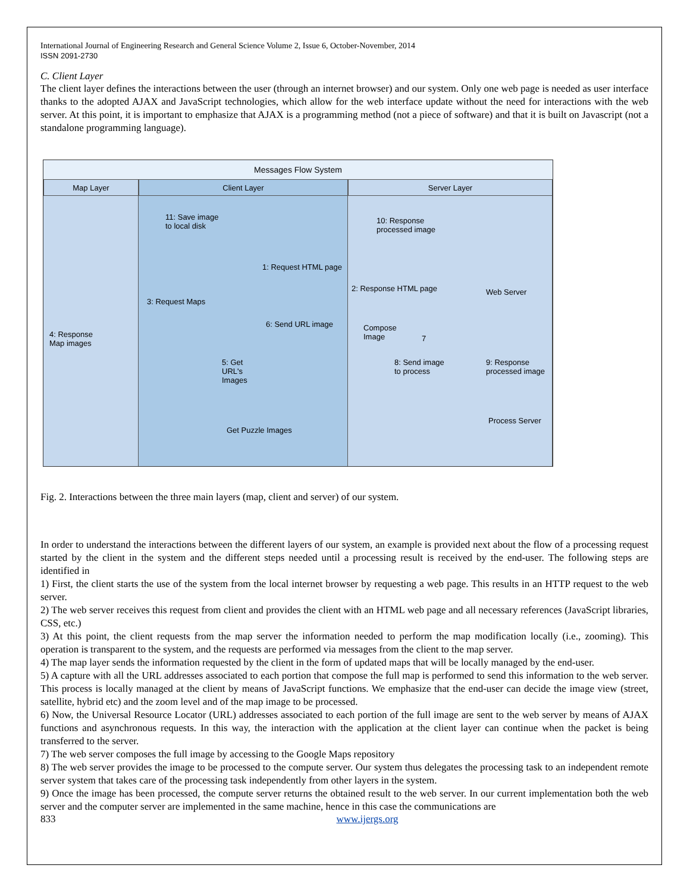International Journal of Engineering Research and General Science Volume 2, Issue 6, October-November, 2014
ISSN 2091-2730
C. Client Layer
The client layer defines the interactions between the user (through an internet browser) and our system. Only one web page is needed as user interface thanks to the adopted AJAX and JavaScript technologies, which allow for the web interface update without the need for interactions with the web server. At this point, it is important to emphasize that AJAX is a programming method (not a piece of software) and that it is built on Javascript (not a standalone programming language).
Messages Flow System
Map Layer
Client Layer
Server Layer
4: Response
Map images
11: Save image
to local disk
1: Request HTML page
3: Request Maps
6: Send URL image
5: Get
URL's
Images
Get Puzzle Images
10: Response
processed image
2: Response HTML page Web Server
Compose
Image 7
8: Send image
to process
9: Response
processed image
Process Server
Fig. 2. Interactions between the three main layers (map, client and server) of our system.
In order to understand the interactions between the different layers of our system, an example is provided next about the flow of a processing request started by the client in the system and the different steps needed until a processing result is received by the end-user. The following steps are identified in
1) First, the client starts the use of the system from the local internet browser by requesting a web page. This results in an HTTP request to the web server.
2) The web server receives this request from client and provides the client with an HTML web page and all necessary references (JavaScript libraries, CSS, etc.)
3) At this point, the client requests from the map server the information needed to perform the map modification locally (i.e., zooming). This operation is transparent to the system, and the requests are performed via messages from the client to the map server.
4) The map layer sends the information requested by the client in the form of updated maps that will be locally managed by the end-user.
5) A capture with all the URL addresses associated to each portion that compose the full map is performed to send this information to the web server. This process is locally managed at the client by means of JavaScript functions. We emphasize that the end-user can decide the image view (street, satellite, hybrid etc) and the zoom level and of the map image to be processed.
6) Now, the Universal Resource Locator (URL) addresses associated to each portion of the full image are sent to the web server by means of AJAX functions and asynchronous requests. In this way, the interaction with the application at the client layer can continue when the packet is being transferred to the server.
7) The web server composes the full image by accessing to the Google Maps repository
8) The web server provides the image to be processed to the compute server. Our system thus delegates the processing task to an independent remote server system that takes care of the processing task independently from other layers in the system.
9) Once the image has been processed, the compute server returns the obtained result to the web server. In our current implementation both the web server and the computer server are implemented in the same machine, hence in this case the communications are
833 www.ijergs.org